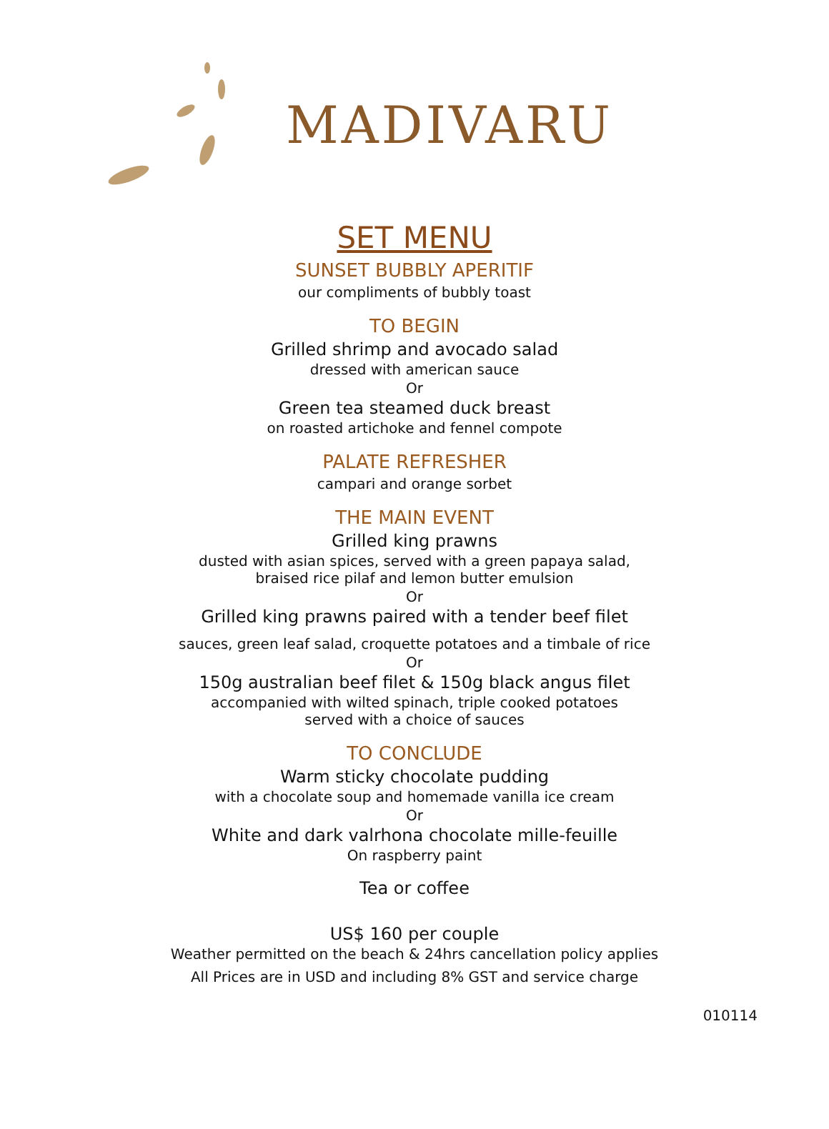MADIVARU
SET MENU
SUNSET BUBBLY APERITIF
our compliments of bubbly toast
TO BEGIN
Grilled shrimp and avocado salad
dressed with american sauce
Or
Green tea steamed duck breast
on roasted artichoke and fennel compote
PALATE REFRESHER
campari and orange sorbet
THE MAIN EVENT
Grilled king prawns
dusted with asian spices, served with a green papaya salad,
braised rice pilaf and lemon butter emulsion
Or
Grilled king prawns paired with a tender beef filet
sauces, green leaf salad, croquette potatoes and a timbale of rice
Or
150g australian beef filet & 150g black angus filet
accompanied with wilted spinach, triple cooked potatoes
served with a choice of sauces
TO CONCLUDE
Warm sticky chocolate pudding
with a chocolate soup and homemade vanilla ice cream
Or
White and dark valrhona chocolate mille-feuille
On raspberry paint
Tea or coffee
US$ 160 per couple
Weather permitted on the beach & 24hrs cancellation policy applies
All Prices are in USD and including 8% GST and service charge
010114